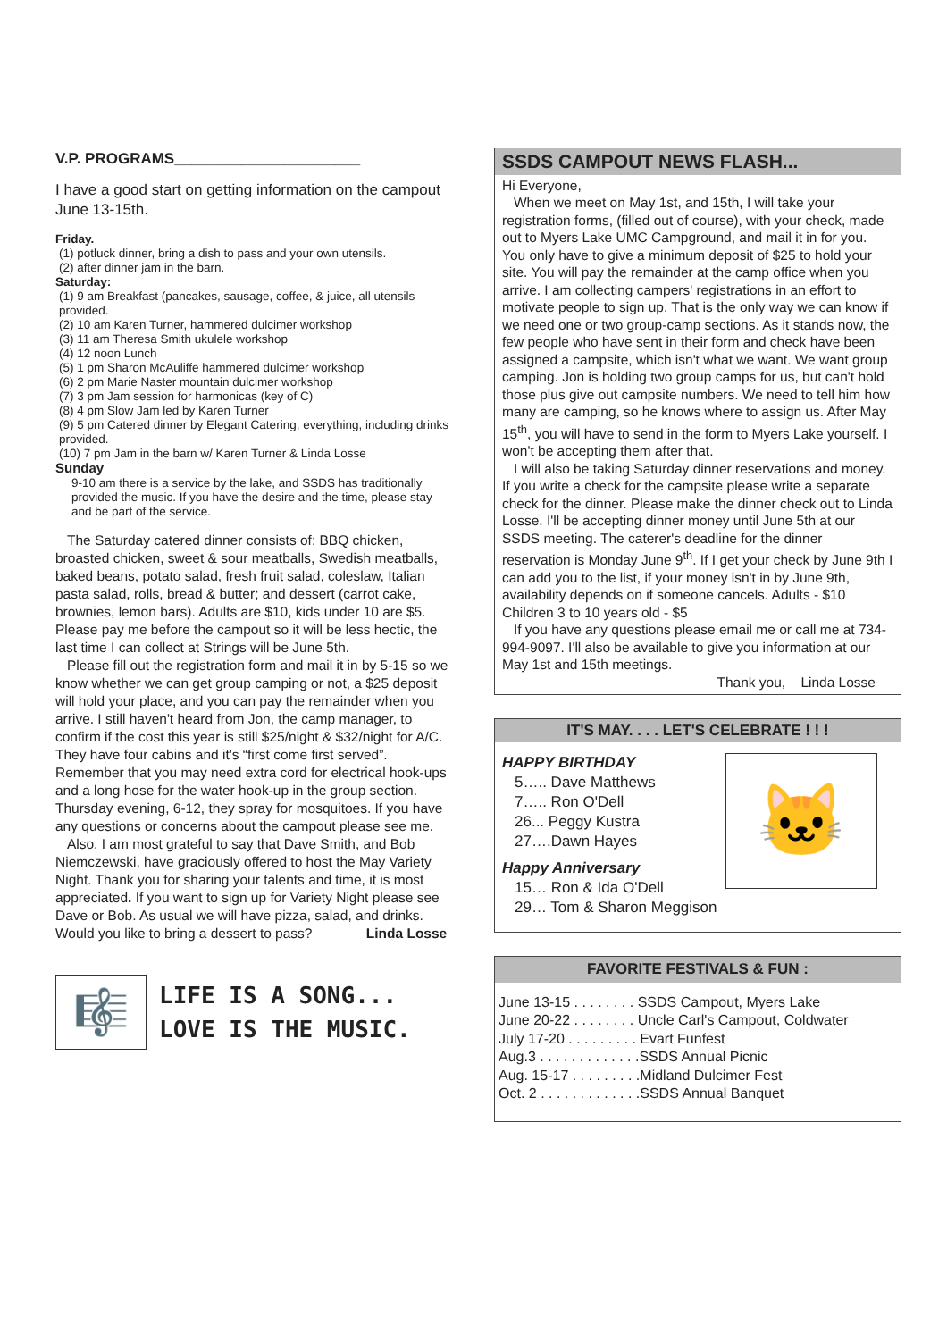V.P. PROGRAMS______________________
I have a good start on getting information on the campout June 13-15th.
Friday.
(1) potluck dinner, bring a dish to pass and your own utensils.
(2) after dinner jam in the barn.
Saturday:
(1) 9 am Breakfast (pancakes, sausage, coffee, & juice, all utensils provided.
(2) 10 am Karen Turner, hammered dulcimer workshop
(3) 11 am Theresa Smith ukulele workshop
(4) 12 noon Lunch
(5) 1 pm Sharon McAuliffe hammered dulcimer workshop
(6) 2 pm Marie Naster mountain dulcimer workshop
(7) 3 pm Jam session for harmonicas (key of C)
(8) 4 pm Slow Jam led by Karen Turner
(9) 5 pm Catered dinner by Elegant Catering, everything, including drinks provided.
(10) 7 pm Jam in the barn w/ Karen Turner & Linda Losse
Sunday
9-10 am there is a service by the lake, and SSDS has traditionally provided the music. If you have the desire and the time, please stay and be part of the service.
The Saturday catered dinner consists of: BBQ chicken, broasted chicken, sweet & sour meatballs, Swedish meatballs, baked beans, potato salad, fresh fruit salad, coleslaw, Italian pasta salad, rolls, bread & butter; and dessert (carrot cake, brownies, lemon bars). Adults are $10, kids under 10 are $5. Please pay me before the campout so it will be less hectic, the last time I can collect at Strings will be June 5th.
Please fill out the registration form and mail it in by 5-15 so we know whether we can get group camping or not, a $25 deposit will hold your place, and you can pay the remainder when you arrive. I still haven't heard from Jon, the camp manager, to confirm if the cost this year is still $25/night & $32/night for A/C. They have four cabins and it's “first come first served”. Remember that you may need extra cord for electrical hook-ups and a long hose for the water hook-up in the group section. Thursday evening, 6-12, they spray for mosquitoes. If you have any questions or concerns about the campout please see me.
Also, I am most grateful to say that Dave Smith, and Bob Niemczewski, have graciously offered to host the May Variety Night. Thank you for sharing your talents and time, it is most appreciated. If you want to sign up for Variety Night please see Dave or Bob. As usual we will have pizza, salad, and drinks. Would you like to bring a dessert to pass? Linda Losse
🎼
LIFE IS A SONG...
LOVE IS THE MUSIC.
SSDS CAMPOUT NEWS FLASH...
Hi Everyone,
When we meet on May 1st, and 15th, I will take your registration forms, (filled out of course), with your check, made out to Myers Lake UMC Campground, and mail it in for you. You only have to give a minimum deposit of $25 to hold your site. You will pay the remainder at the camp office when you arrive. I am collecting campers' registrations in an effort to motivate people to sign up. That is the only way we can know if we need one or two group-camp sections. As it stands now, the few people who have sent in their form and check have been assigned a campsite, which isn't what we want. We want group camping. Jon is holding two group camps for us, but can't hold those plus give out campsite numbers. We need to tell him how many are camping, so he knows where to assign us. After May 15<sup>th</sup>, you will have to send in the form to Myers Lake yourself. I won't be accepting them after that.
I will also be taking Saturday dinner reservations and money. If you write a check for the campsite please write a separate check for the dinner. Please make the dinner check out to Linda Losse. I'll be accepting dinner money until June 5th at our SSDS meeting. The caterer's deadline for the dinner reservation is Monday June 9<sup>th</sup>. If I get your check by June 9th I can add you to the list, if your money isn't in by June 9th, availability depends on if someone cancels. Adults - $10 Children 3 to 10 years old - $5
If you have any questions please email me or call me at 734-994-9097. I'll also be available to give you information at our May 1st and 15th meetings.
Thank you, Linda Losse
IT'S MAY. . . . LET'S CELEBRATE ! ! !
🐱
HAPPY BIRTHDAY
5….. Dave Matthews
7….. Ron O'Dell
26... Peggy Kustra
27….Dawn Hayes
Happy Anniversary
15… Ron & Ida O'Dell
29… Tom & Sharon Meggison
FAVORITE FESTIVALS & FUN :
June 13-15 . . . . . . . . SSDS Campout, Myers Lake
June 20-22 . . . . . . . . Uncle Carl's Campout, Coldwater
July 17-20 . . . . . . . . . Evart Funfest
Aug.3 . . . . . . . . . . . . .SSDS Annual Picnic
Aug. 15-17 . . . . . . . . .Midland Dulcimer Fest
Oct. 2 . . . . . . . . . . . . .SSDS Annual Banquet